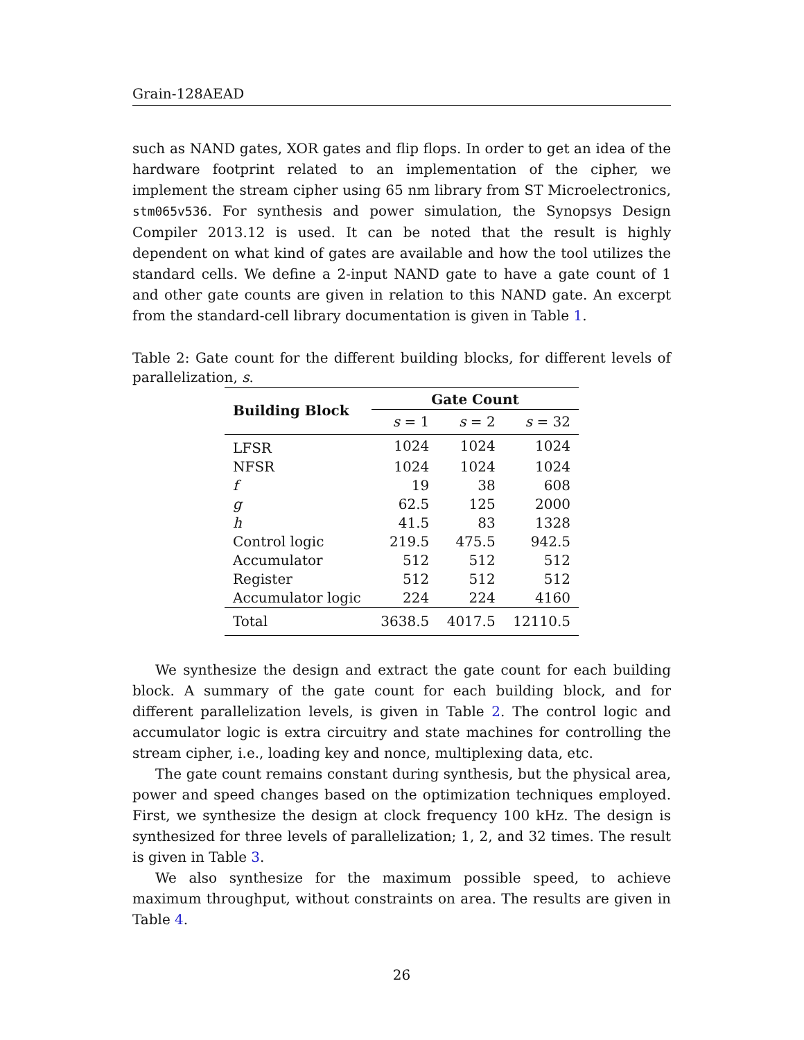Grain-128AEAD
such as NAND gates, XOR gates and flip flops. In order to get an idea of the hardware footprint related to an implementation of the cipher, we implement the stream cipher using 65 nm library from ST Microelectronics, stm065v536. For synthesis and power simulation, the Synopsys Design Compiler 2013.12 is used. It can be noted that the result is highly dependent on what kind of gates are available and how the tool utilizes the standard cells. We define a 2-input NAND gate to have a gate count of 1 and other gate counts are given in relation to this NAND gate. An excerpt from the standard-cell library documentation is given in Table 1.
Table 2: Gate count for the different building blocks, for different levels of parallelization, s.
| Building Block | Gate Count | | |
| --- | --- | --- | --- |
| | s = 1 | s = 2 | s = 32 |
| LFSR | 1024 | 1024 | 1024 |
| NFSR | 1024 | 1024 | 1024 |
| f | 19 | 38 | 608 |
| g | 62.5 | 125 | 2000 |
| h | 41.5 | 83 | 1328 |
| Control logic | 219.5 | 475.5 | 942.5 |
| Accumulator | 512 | 512 | 512 |
| Register | 512 | 512 | 512 |
| Accumulator logic | 224 | 224 | 4160 |
| Total | 3638.5 | 4017.5 | 12110.5 |
We synthesize the design and extract the gate count for each building block. A summary of the gate count for each building block, and for different parallelization levels, is given in Table 2. The control logic and accumulator logic is extra circuitry and state machines for controlling the stream cipher, i.e., loading key and nonce, multiplexing data, etc.
The gate count remains constant during synthesis, but the physical area, power and speed changes based on the optimization techniques employed. First, we synthesize the design at clock frequency 100 kHz. The design is synthesized for three levels of parallelization; 1, 2, and 32 times. The result is given in Table 3.
We also synthesize for the maximum possible speed, to achieve maximum throughput, without constraints on area. The results are given in Table 4.
26